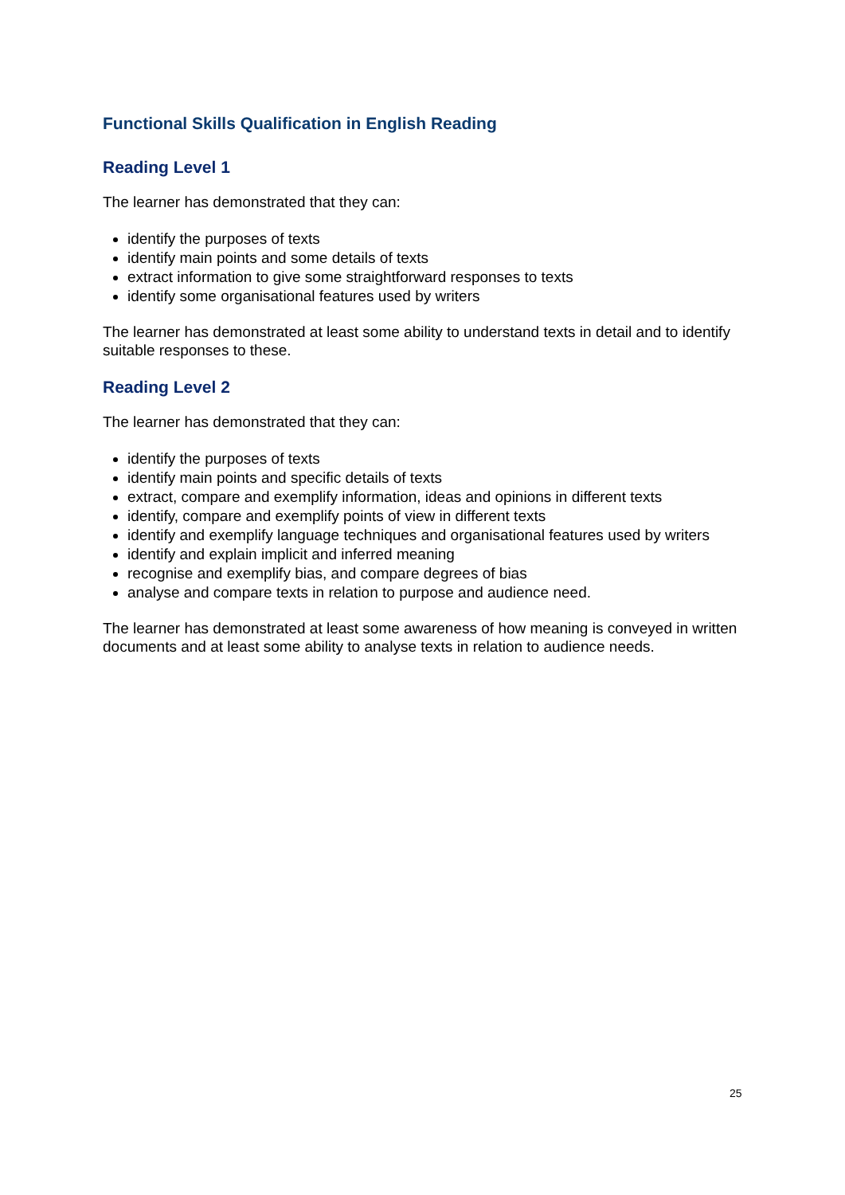Functional Skills Qualification in English Reading
Reading Level 1
The learner has demonstrated that they can:
identify the purposes of texts
identify main points and some details of texts
extract information to give some straightforward responses to texts
identify some organisational features used by writers
The learner has demonstrated at least some ability to understand texts in detail and to identify suitable responses to these.
Reading Level 2
The learner has demonstrated that they can:
identify the purposes of texts
identify main points and specific details of texts
extract, compare and exemplify information, ideas and opinions in different texts
identify, compare and exemplify points of view in different texts
identify and exemplify language techniques and organisational features used by writers
identify and explain implicit and inferred meaning
recognise and exemplify bias, and compare degrees of bias
analyse and compare texts in relation to purpose and audience need.
The learner has demonstrated at least some awareness of how meaning is conveyed in written documents and at least some ability to analyse texts in relation to audience needs.
25